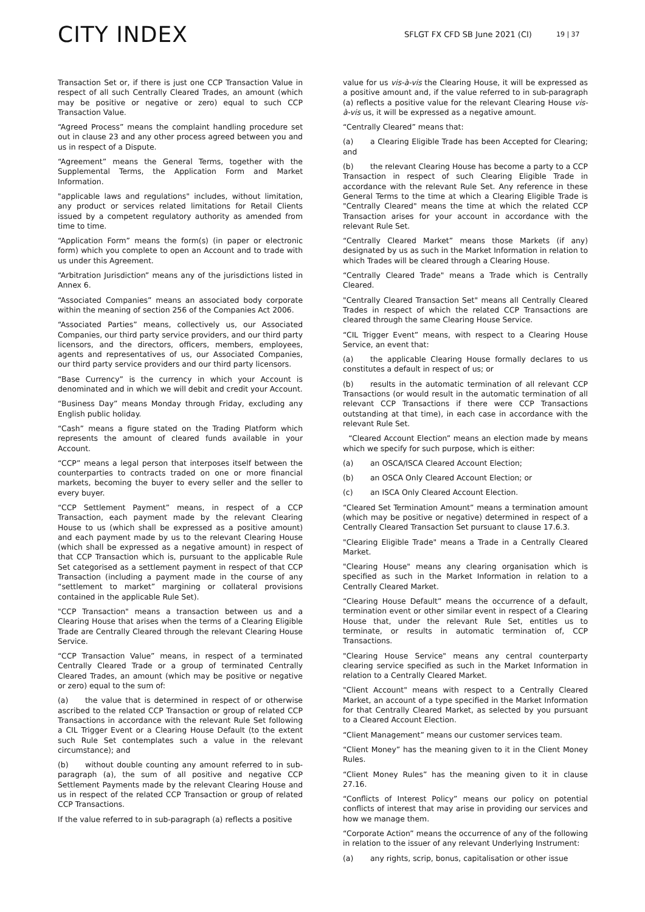CITY INDEX
SFLGT FX CFD SB June 2021 (CI)
19 | 37
Transaction Set or, if there is just one CCP Transaction Value in respect of all such Centrally Cleared Trades, an amount (which may be positive or negative or zero) equal to such CCP Transaction Value.
“Agreed Process” means the complaint handling procedure set out in clause 23 and any other process agreed between you and us in respect of a Dispute.
“Agreement” means the General Terms, together with the Supplemental Terms, the Application Form and Market Information.
"applicable laws and regulations" includes, without limitation, any product or services related limitations for Retail Clients issued by a competent regulatory authority as amended from time to time.
“Application Form” means the form(s) (in paper or electronic form) which you complete to open an Account and to trade with us under this Agreement.
“Arbitration Jurisdiction” means any of the jurisdictions listed in Annex 6.
“Associated Companies” means an associated body corporate within the meaning of section 256 of the Companies Act 2006.
“Associated Parties” means, collectively us, our Associated Companies, our third party service providers, and our third party licensors, and the directors, officers, members, employees, agents and representatives of us, our Associated Companies, our third party service providers and our third party licensors.
“Base Currency” is the currency in which your Account is denominated and in which we will debit and credit your Account.
“Business Day” means Monday through Friday, excluding any English public holiday.
“Cash” means a figure stated on the Trading Platform which represents the amount of cleared funds available in your Account.
“CCP” means a legal person that interposes itself between the counterparties to contracts traded on one or more financial markets, becoming the buyer to every seller and the seller to every buyer.
“CCP Settlement Payment” means, in respect of a CCP Transaction, each payment made by the relevant Clearing House to us (which shall be expressed as a positive amount) and each payment made by us to the relevant Clearing House (which shall be expressed as a negative amount) in respect of that CCP Transaction which is, pursuant to the applicable Rule Set categorised as a settlement payment in respect of that CCP Transaction (including a payment made in the course of any “settlement to market” margining or collateral provisions contained in the applicable Rule Set).
"CCP Transaction" means a transaction between us and a Clearing House that arises when the terms of a Clearing Eligible Trade are Centrally Cleared through the relevant Clearing House Service.
“CCP Transaction Value” means, in respect of a terminated Centrally Cleared Trade or a group of terminated Centrally Cleared Trades, an amount (which may be positive or negative or zero) equal to the sum of:
(a) the value that is determined in respect of or otherwise ascribed to the related CCP Transaction or group of related CCP Transactions in accordance with the relevant Rule Set following a CIL Trigger Event or a Clearing House Default (to the extent such Rule Set contemplates such a value in the relevant circumstance); and
(b) without double counting any amount referred to in sub-paragraph (a), the sum of all positive and negative CCP Settlement Payments made by the relevant Clearing House and us in respect of the related CCP Transaction or group of related CCP Transactions.
If the value referred to in sub-paragraph (a) reflects a positive
value for us vis-à-vis the Clearing House, it will be expressed as a positive amount and, if the value referred to in sub-paragraph (a) reflects a positive value for the relevant Clearing House vis-à-vis us, it will be expressed as a negative amount.
“Centrally Cleared” means that:
(a) a Clearing Eligible Trade has been Accepted for Clearing; and
(b) the relevant Clearing House has become a party to a CCP Transaction in respect of such Clearing Eligible Trade in accordance with the relevant Rule Set. Any reference in these General Terms to the time at which a Clearing Eligible Trade is "Centrally Cleared" means the time at which the related CCP Transaction arises for your account in accordance with the relevant Rule Set.
“Centrally Cleared Market” means those Markets (if any) designated by us as such in the Market Information in relation to which Trades will be cleared through a Clearing House.
“Centrally Cleared Trade" means a Trade which is Centrally Cleared.
"Centrally Cleared Transaction Set" means all Centrally Cleared Trades in respect of which the related CCP Transactions are cleared through the same Clearing House Service.
“CIL Trigger Event” means, with respect to a Clearing House Service, an event that:
(a) the applicable Clearing House formally declares to us constitutes a default in respect of us; or
(b) results in the automatic termination of all relevant CCP Transactions (or would result in the automatic termination of all relevant CCP Transactions if there were CCP Transactions outstanding at that time), in each case in accordance with the relevant Rule Set.
“Cleared Account Election” means an election made by means which we specify for such purpose, which is either:
(a) an OSCA/ISCA Cleared Account Election;
(b) an OSCA Only Cleared Account Election; or
(c) an ISCA Only Cleared Account Election.
“Cleared Set Termination Amount” means a termination amount (which may be positive or negative) determined in respect of a Centrally Cleared Transaction Set pursuant to clause 17.6.3.
"Clearing Eligible Trade" means a Trade in a Centrally Cleared Market.
"Clearing House" means any clearing organisation which is specified as such in the Market Information in relation to a Centrally Cleared Market.
“Clearing House Default” means the occurrence of a default, termination event or other similar event in respect of a Clearing House that, under the relevant Rule Set, entitles us to terminate, or results in automatic termination of, CCP Transactions.
"Clearing House Service" means any central counterparty clearing service specified as such in the Market Information in relation to a Centrally Cleared Market.
"Client Account" means with respect to a Centrally Cleared Market, an account of a type specified in the Market Information for that Centrally Cleared Market, as selected by you pursuant to a Cleared Account Election.
“Client Management” means our customer services team.
“Client Money” has the meaning given to it in the Client Money Rules.
“Client Money Rules” has the meaning given to it in clause 27.16.
“Conflicts of Interest Policy” means our policy on potential conflicts of interest that may arise in providing our services and how we manage them.
“Corporate Action” means the occurrence of any of the following in relation to the issuer of any relevant Underlying Instrument:
(a) any rights, scrip, bonus, capitalisation or other issue